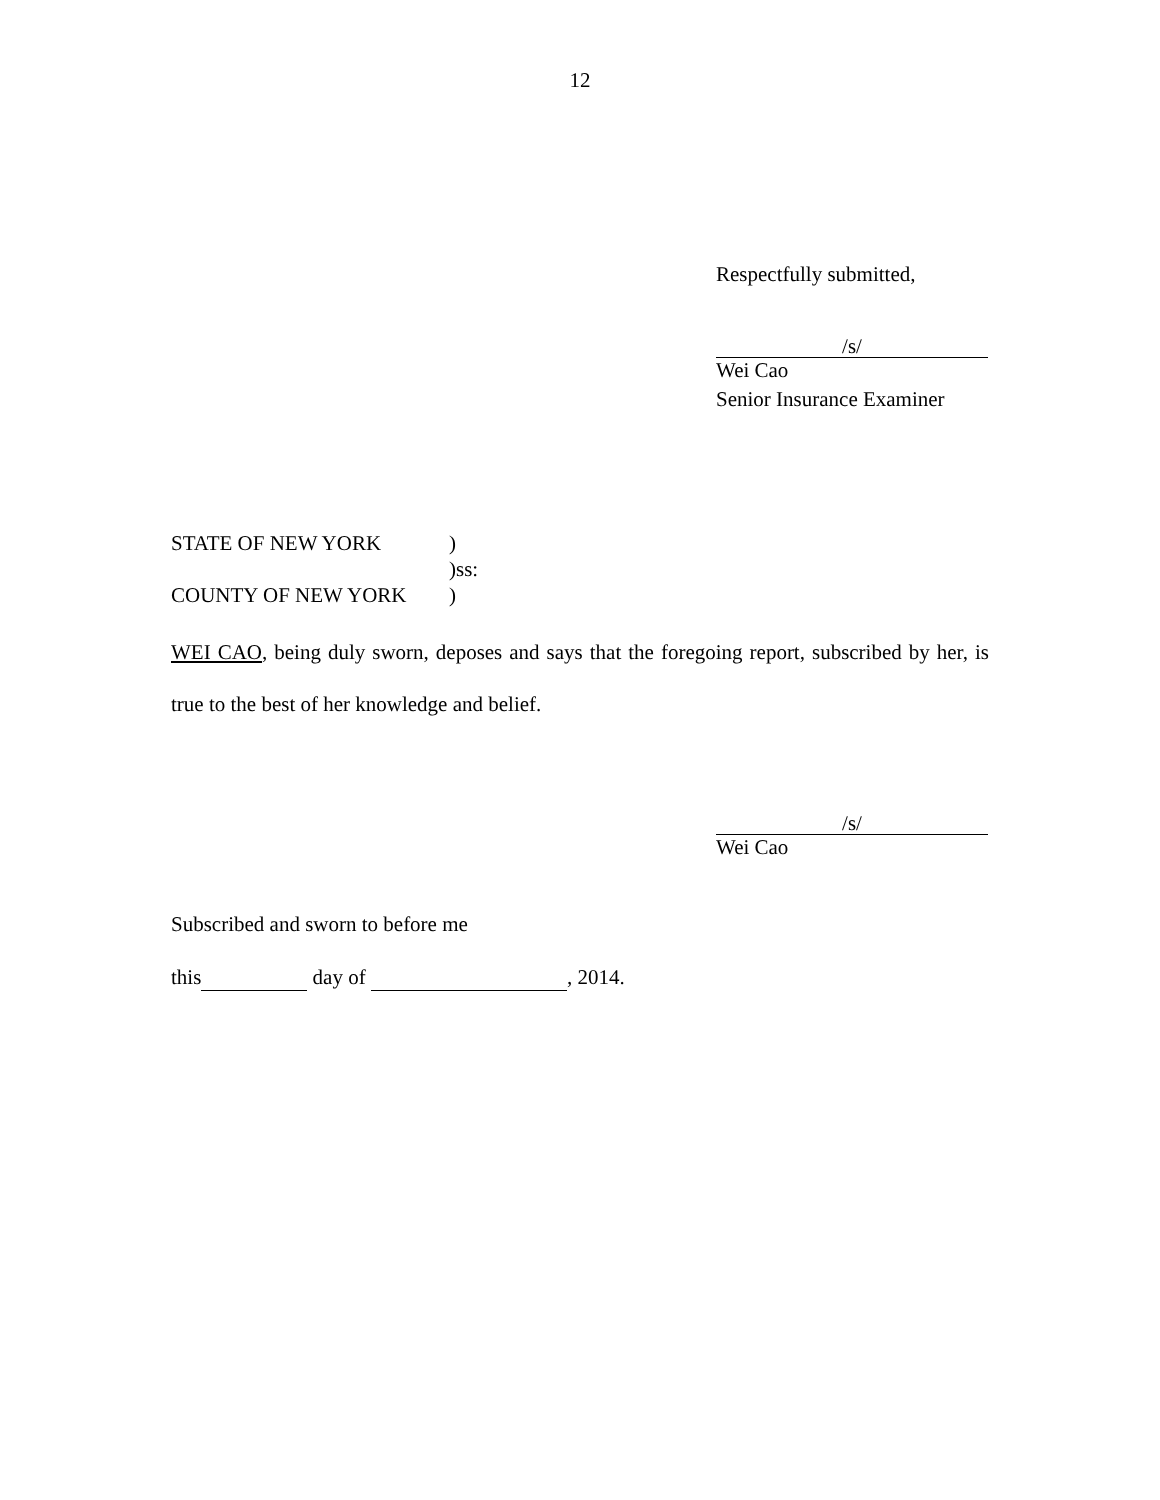12
Respectfully submitted,
/s/
Wei Cao
Senior Insurance Examiner
| STATE OF NEW YORK | ) |
| | )ss: |
| COUNTY OF NEW YORK | ) |
WEI CAO, being duly sworn, deposes and says that the foregoing report, subscribed by her, is true to the best of her knowledge and belief.
/s/
Wei Cao
Subscribed and sworn to before me
this day of , 2014.